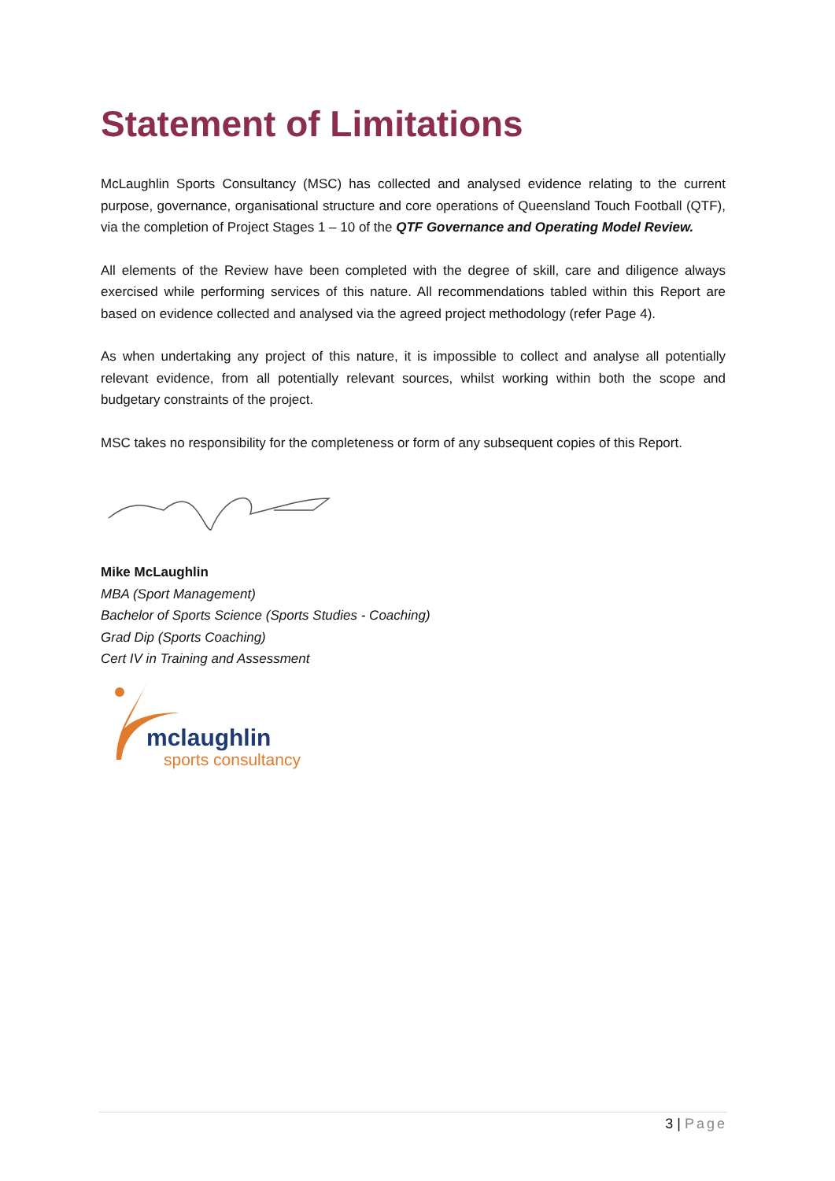Statement of Limitations
McLaughlin Sports Consultancy (MSC) has collected and analysed evidence relating to the current purpose, governance, organisational structure and core operations of Queensland Touch Football (QTF), via the completion of Project Stages 1 – 10 of the QTF Governance and Operating Model Review.
All elements of the Review have been completed with the degree of skill, care and diligence always exercised while performing services of this nature. All recommendations tabled within this Report are based on evidence collected and analysed via the agreed project methodology (refer Page 4).
As when undertaking any project of this nature, it is impossible to collect and analyse all potentially relevant evidence, from all potentially relevant sources, whilst working within both the scope and budgetary constraints of the project.
MSC takes no responsibility for the completeness or form of any subsequent copies of this Report.
Mike McLaughlin
MBA (Sport Management)
Bachelor of Sports Science (Sports Studies - Coaching)
Grad Dip (Sports Coaching)
Cert IV in Training and Assessment
mclaughlin
sports consultancy
3 | Page